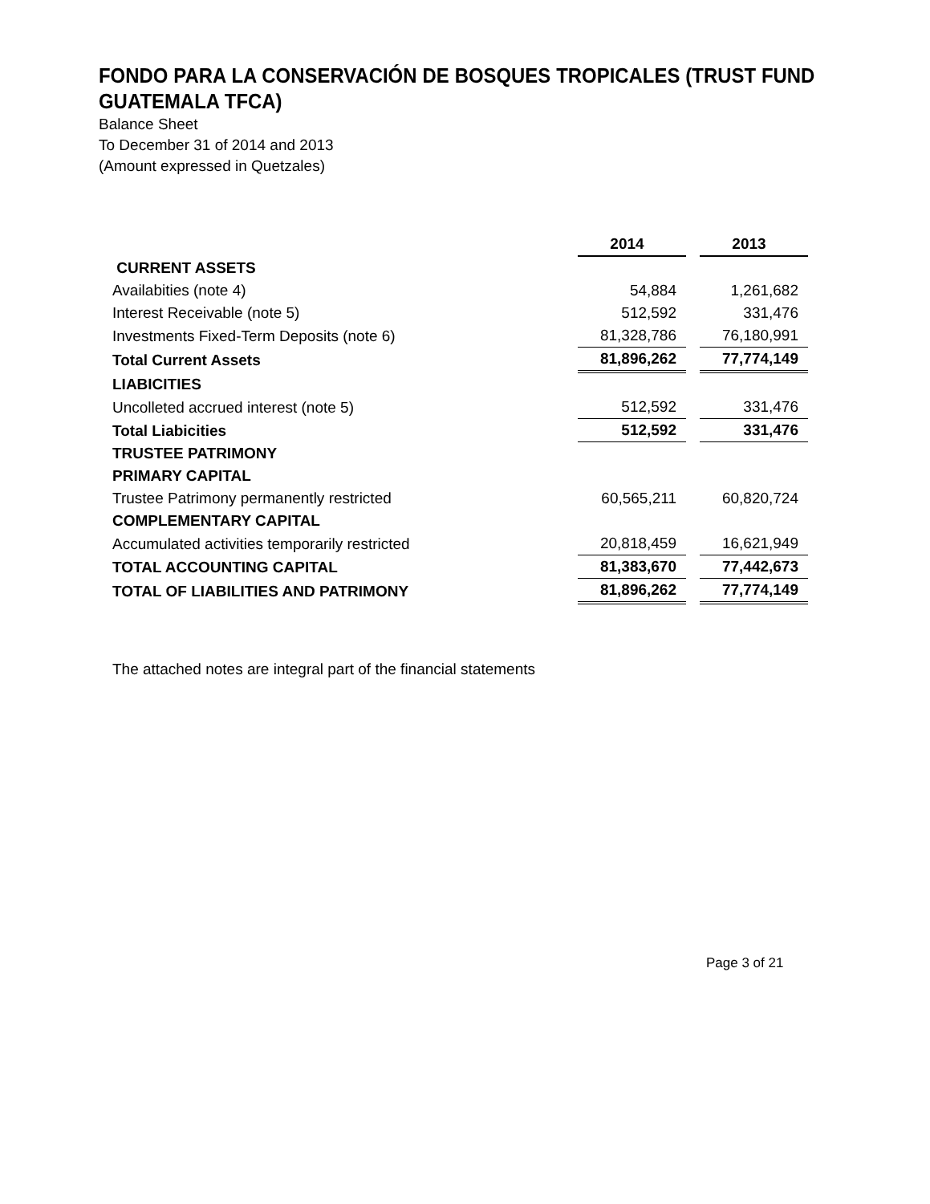FONDO PARA LA CONSERVACIÓN DE BOSQUES TROPICALES (TRUST FUND GUATEMALA TFCA)
Balance Sheet
To December 31 of 2014 and 2013
(Amount expressed in Quetzales)
| | 2014 | | 2013 |
| CURRENT ASSETS | | | |
| Availabities (note 4) | 54,884 | | 1,261,682 |
| Interest Receivable (note 5) | 512,592 | | 331,476 |
| Investments Fixed-Term Deposits (note 6) | 81,328,786 | | 76,180,991 |
| Total Current Assets | 81,896,262 | | 77,774,149 |
| LIABICITIES | | | |
| Uncolleted accrued interest (note 5) | 512,592 | | 331,476 |
| Total Liabicities | 512,592 | | 331,476 |
| TRUSTEE PATRIMONY | | | |
| PRIMARY CAPITAL | | | |
| Trustee Patrimony permanently restricted | 60,565,211 | | 60,820,724 |
| COMPLEMENTARY CAPITAL | | | |
| Accumulated activities temporarily restricted | 20,818,459 | | 16,621,949 |
| TOTAL ACCOUNTING CAPITAL | 81,383,670 | | 77,442,673 |
| TOTAL OF LIABILITIES AND PATRIMONY | 81,896,262 | | 77,774,149 |
The attached notes are integral part of the financial statements
Page 3 of 21